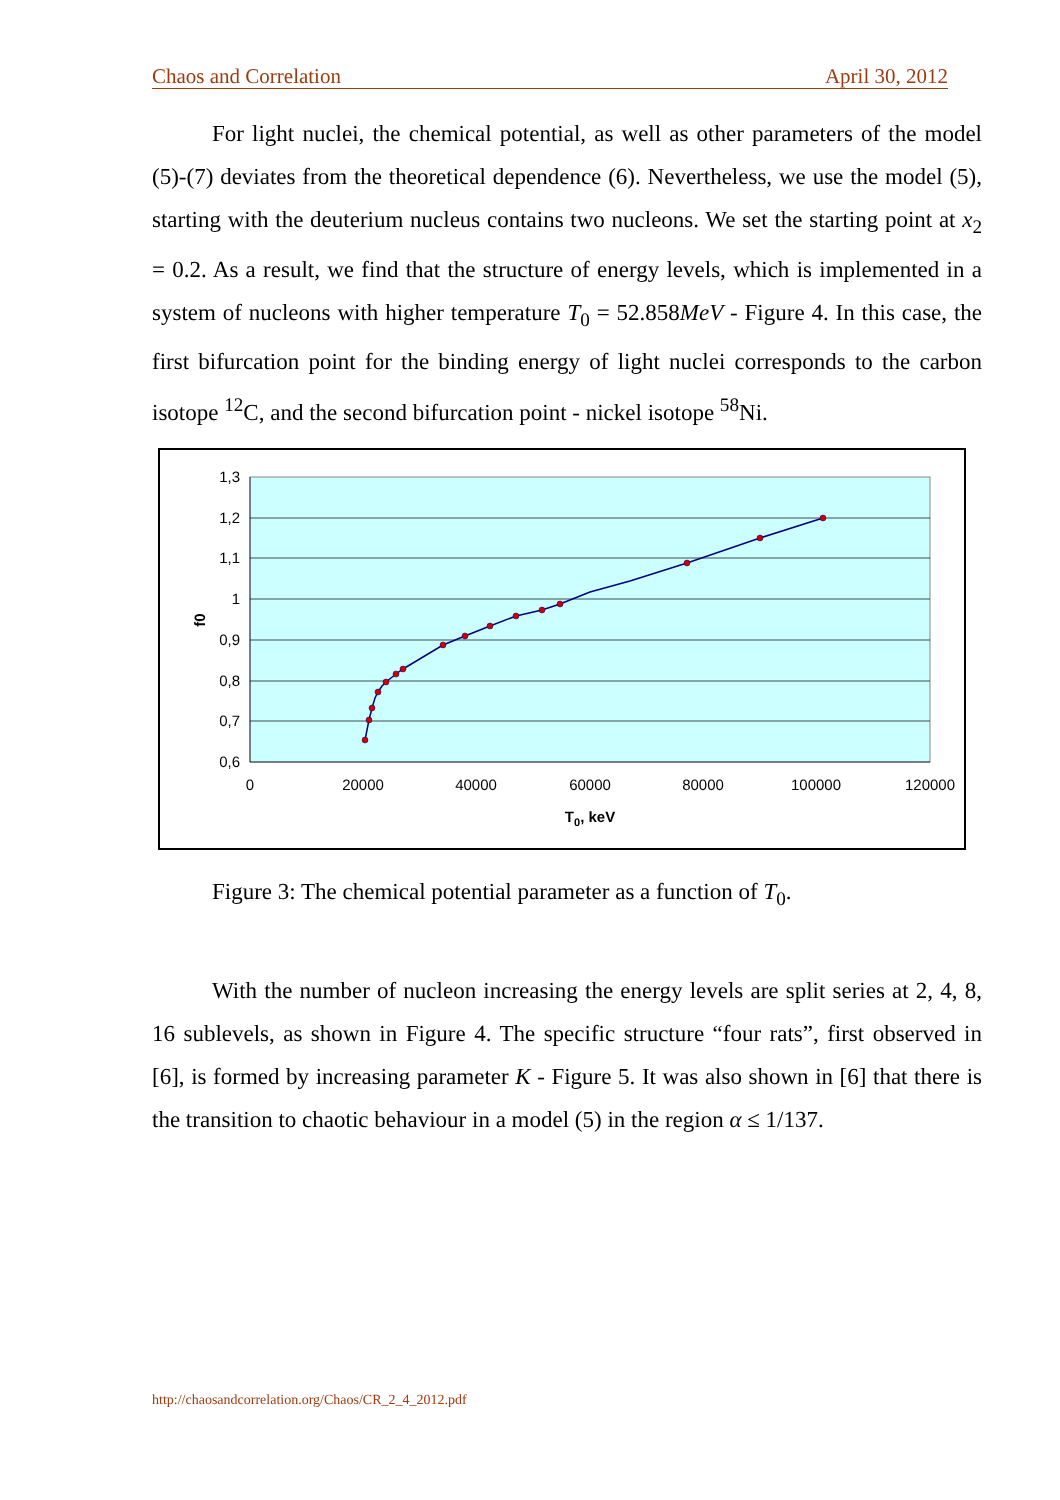Chaos and Correlation April 30, 2012
For light nuclei, the chemical potential, as well as other parameters of the model (5)-(7) deviates from the theoretical dependence (6). Nevertheless, we use the model (5), starting with the deuterium nucleus contains two nucleons. We set the starting point at x<sub>2</sub> = 0.2. As a result, we find that the structure of energy levels, which is implemented in a system of nucleons with higher temperature T<sub>0</sub> = 52.858MeV - Figure 4. In this case, the first bifurcation point for the binding energy of light nuclei corresponds to the carbon isotope <sup>12</sup>C, and the second bifurcation point - nickel isotope <sup>58</sup>Ni.
1,3
1,2
1,1
1
0,9
0,8
0,7
0,6
0
20000
40000
60000
80000
100000
120000
T0, keV
f0
Figure 3: The chemical potential parameter as a function of T<sub>0</sub>.
With the number of nucleon increasing the energy levels are split series at 2, 4, 8, 16 sublevels, as shown in Figure 4. The specific structure “four rats”, first observed in [6], is formed by increasing parameter K - Figure 5. It was also shown in [6] that there is the transition to chaotic behaviour in a model (5) in the region α ≤ 1/137.
http://chaosandcorrelation.org/Chaos/CR_2_4_2012.pdf